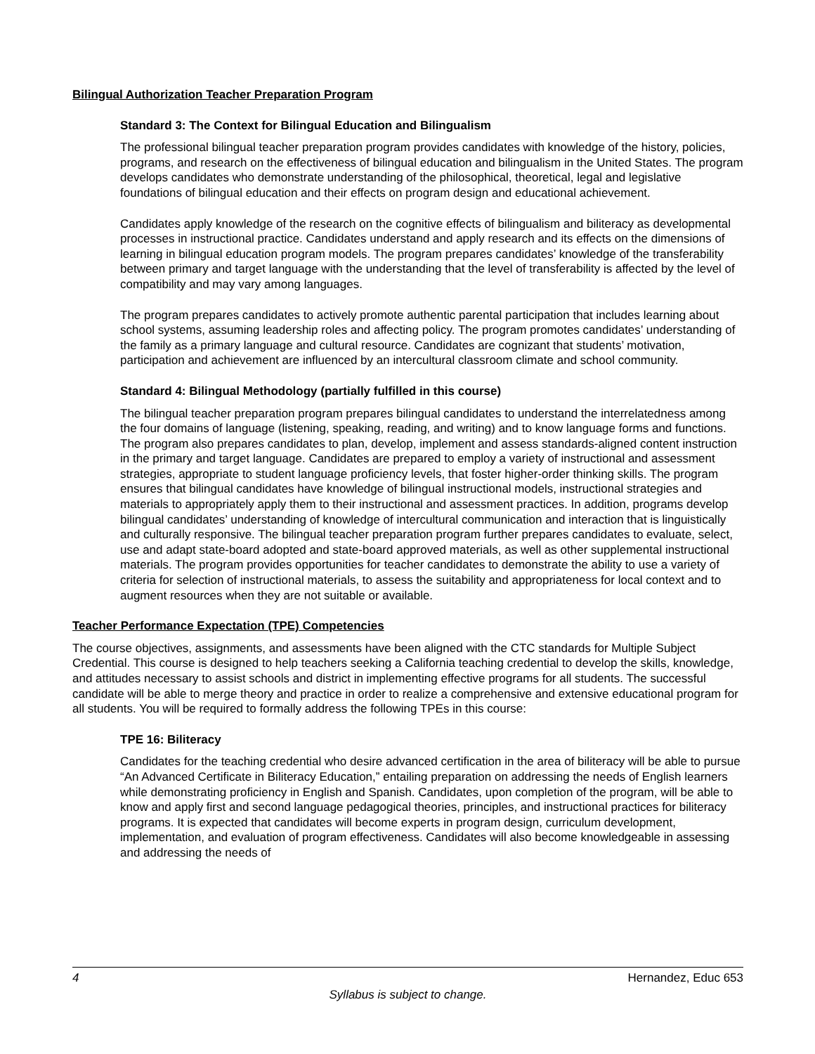Bilingual Authorization Teacher Preparation Program
Standard 3: The Context for Bilingual Education and Bilingualism
The professional bilingual teacher preparation program provides candidates with knowledge of the history, policies, programs, and research on the effectiveness of bilingual education and bilingualism in the United States. The program develops candidates who demonstrate understanding of the philosophical, theoretical, legal and legislative foundations of bilingual education and their effects on program design and educational achievement.
Candidates apply knowledge of the research on the cognitive effects of bilingualism and biliteracy as developmental processes in instructional practice. Candidates understand and apply research and its effects on the dimensions of learning in bilingual education program models. The program prepares candidates’ knowledge of the transferability between primary and target language with the understanding that the level of transferability is affected by the level of compatibility and may vary among languages.
The program prepares candidates to actively promote authentic parental participation that includes learning about school systems, assuming leadership roles and affecting policy. The program promotes candidates’ understanding of the family as a primary language and cultural resource. Candidates are cognizant that students’ motivation, participation and achievement are influenced by an intercultural classroom climate and school community.
Standard 4: Bilingual Methodology (partially fulfilled in this course)
The bilingual teacher preparation program prepares bilingual candidates to understand the interrelatedness among the four domains of language (listening, speaking, reading, and writing) and to know language forms and functions. The program also prepares candidates to plan, develop, implement and assess standards-aligned content instruction in the primary and target language. Candidates are prepared to employ a variety of instructional and assessment strategies, appropriate to student language proficiency levels, that foster higher-order thinking skills. The program ensures that bilingual candidates have knowledge of bilingual instructional models, instructional strategies and materials to appropriately apply them to their instructional and assessment practices. In addition, programs develop bilingual candidates’ understanding of knowledge of intercultural communication and interaction that is linguistically and culturally responsive. The bilingual teacher preparation program further prepares candidates to evaluate, select, use and adapt state-board adopted and state-board approved materials, as well as other supplemental instructional materials. The program provides opportunities for teacher candidates to demonstrate the ability to use a variety of criteria for selection of instructional materials, to assess the suitability and appropriateness for local context and to augment resources when they are not suitable or available.
Teacher Performance Expectation (TPE) Competencies
The course objectives, assignments, and assessments have been aligned with the CTC standards for Multiple Subject Credential. This course is designed to help teachers seeking a California teaching credential to develop the skills, knowledge, and attitudes necessary to assist schools and district in implementing effective programs for all students. The successful candidate will be able to merge theory and practice in order to realize a comprehensive and extensive educational program for all students. You will be required to formally address the following TPEs in this course:
TPE 16: Biliteracy
Candidates for the teaching credential who desire advanced certification in the area of biliteracy will be able to pursue “An Advanced Certificate in Biliteracy Education,” entailing preparation on addressing the needs of English learners while demonstrating proficiency in English and Spanish. Candidates, upon completion of the program, will be able to know and apply first and second language pedagogical theories, principles, and instructional practices for biliteracy programs. It is expected that candidates will become experts in program design, curriculum development, implementation, and evaluation of program effectiveness. Candidates will also become knowledgeable in assessing and addressing the needs of
4 Hernandez, Educ 653
Syllabus is subject to change.